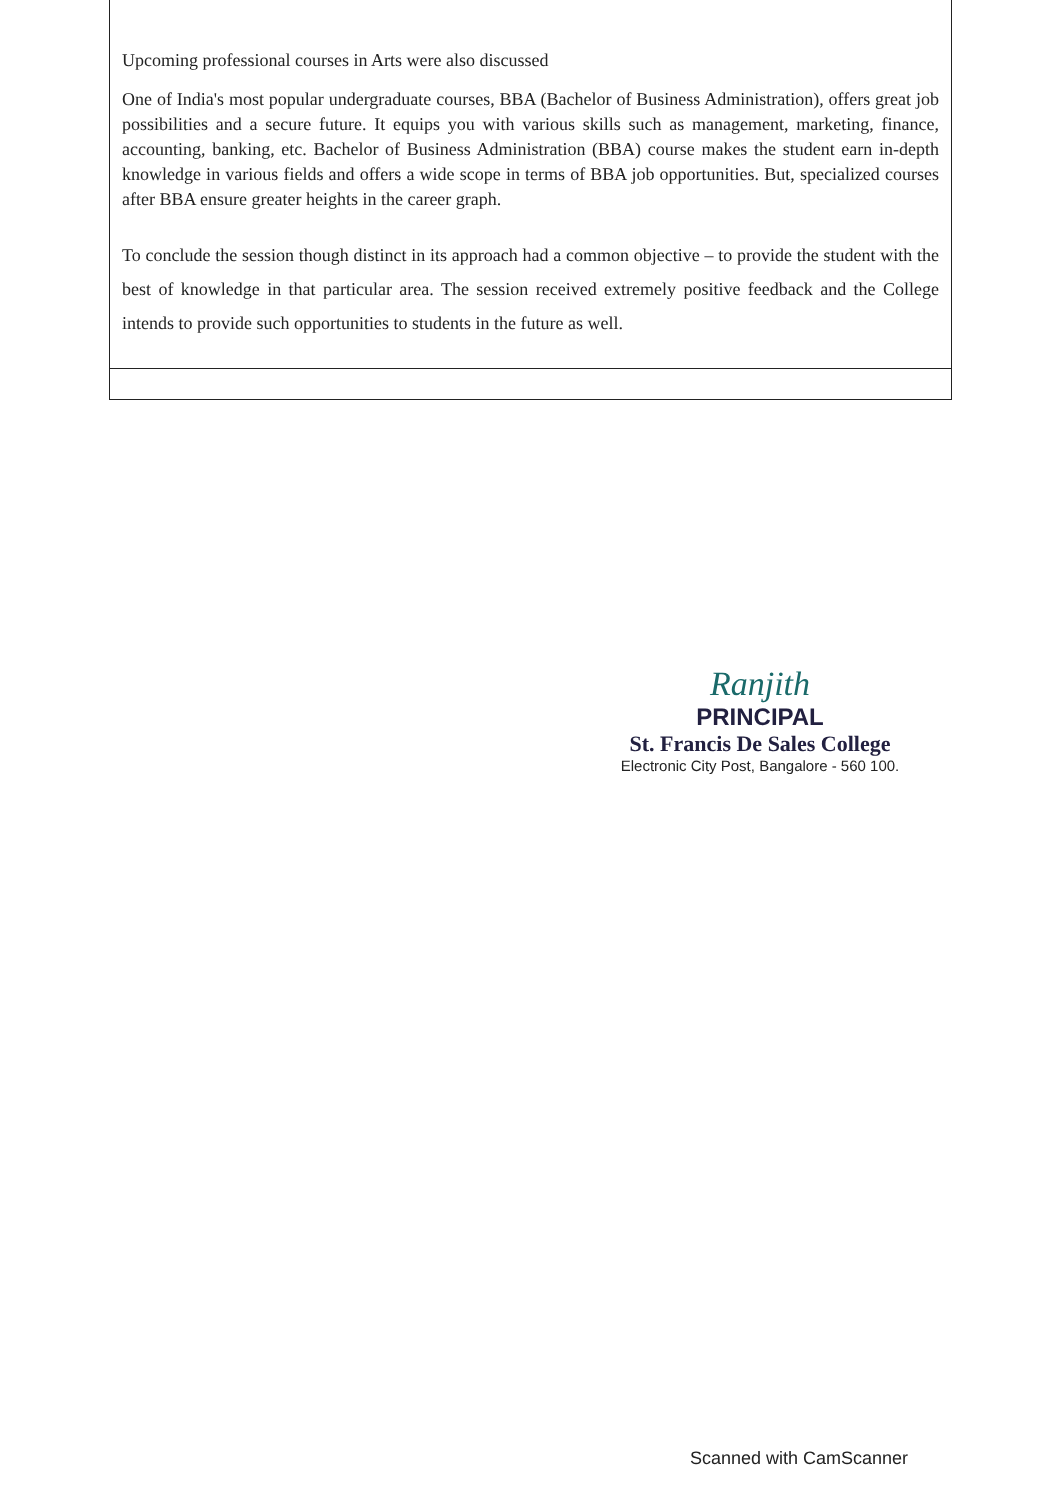| Upcoming professional courses in Arts were also discussed One of India's most popular undergraduate courses, BBA (Bachelor of Business Administration), offers great job possibilities and a secure future. It equips you with various skills such as management, marketing, finance, accounting, banking, etc. Bachelor of Business Administration (BBA) course makes the student earn in-depth knowledge in various fields and offers a wide scope in terms of BBA job opportunities. But, specialized courses after BBA ensure greater heights in the career graph. To conclude the session though distinct in its approach had a common objective – to provide the student with the best of knowledge in that particular area. The session received extremely positive feedback and the College intends to provide such opportunities to students in the future as well. |
Ranjith
PRINCIPAL
St. Francis De Sales College
Electronic City Post, Bangalore - 560 100.
Scanned with CamScanner